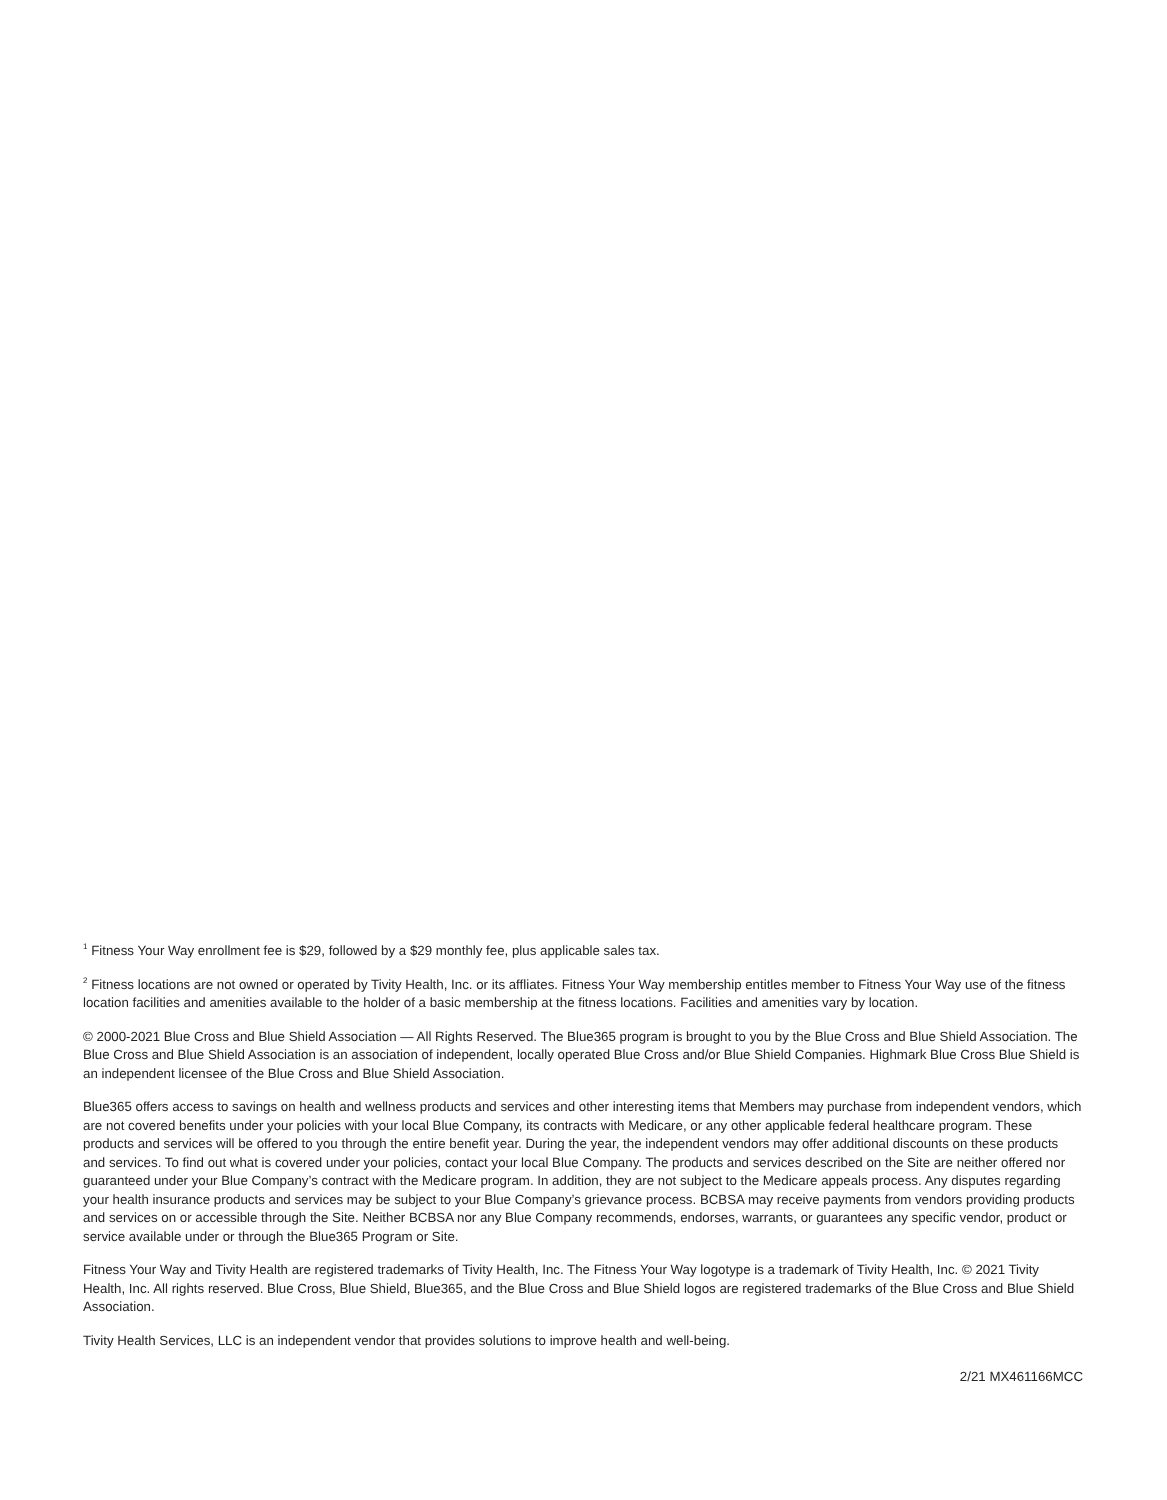<sup>1</sup> Fitness Your Way enrollment fee is $29, followed by a $29 monthly fee, plus applicable sales tax.
<sup>2</sup> Fitness locations are not owned or operated by Tivity Health, Inc. or its affliates. Fitness Your Way membership entitles member to Fitness Your Way use of the fitness location facilities and amenities available to the holder of a basic membership at the fitness locations. Facilities and amenities vary by location.
© 2000-2021 Blue Cross and Blue Shield Association — All Rights Reserved. The Blue365 program is brought to you by the Blue Cross and Blue Shield Association. The Blue Cross and Blue Shield Association is an association of independent, locally operated Blue Cross and/or Blue Shield Companies. Highmark Blue Cross Blue Shield is an independent licensee of the Blue Cross and Blue Shield Association.
Blue365 offers access to savings on health and wellness products and services and other interesting items that Members may purchase from independent vendors, which are not covered benefits under your policies with your local Blue Company, its contracts with Medicare, or any other applicable federal healthcare program. These products and services will be offered to you through the entire benefit year. During the year, the independent vendors may offer additional discounts on these products and services. To find out what is covered under your policies, contact your local Blue Company. The products and services described on the Site are neither offered nor guaranteed under your Blue Company’s contract with the Medicare program. In addition, they are not subject to the Medicare appeals process. Any disputes regarding your health insurance products and services may be subject to your Blue Company’s grievance process. BCBSA may receive payments from vendors providing products and services on or accessible through the Site. Neither BCBSA nor any Blue Company recommends, endorses, warrants, or guarantees any specific vendor, product or service available under or through the Blue365 Program or Site.
Fitness Your Way and Tivity Health are registered trademarks of Tivity Health, Inc. The Fitness Your Way logotype is a trademark of Tivity Health, Inc. © 2021 Tivity Health, Inc. All rights reserved. Blue Cross, Blue Shield, Blue365, and the Blue Cross and Blue Shield logos are registered trademarks of the Blue Cross and Blue Shield Association.
Tivity Health Services, LLC is an independent vendor that provides solutions to improve health and well-being.
2/21 MX461166MCC